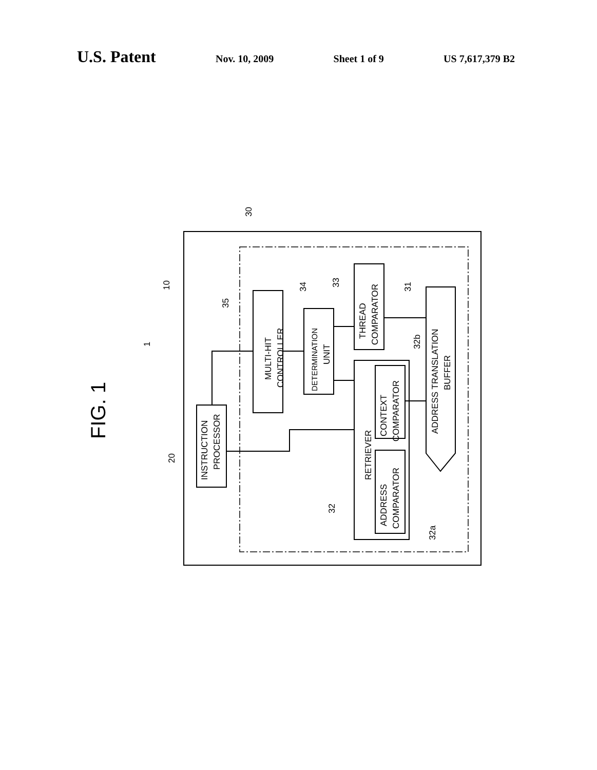U.S. Patent Nov. 10, 2009 Sheet 1 of 9 US 7,617,379 B2
FIG. 1
INSTRUCTION
PROCESSOR
MULTI-HIT
CONTROLLER
DETERMINATION
UNIT
THREAD
COMPARATOR
RETRIEVER
ADDRESS
COMPARATOR
CONTEXT
COMPARATOR
ADDRESS TRANSLATION
BUFFER
30
10
1
20
35
34
33
31
32b
32
32a